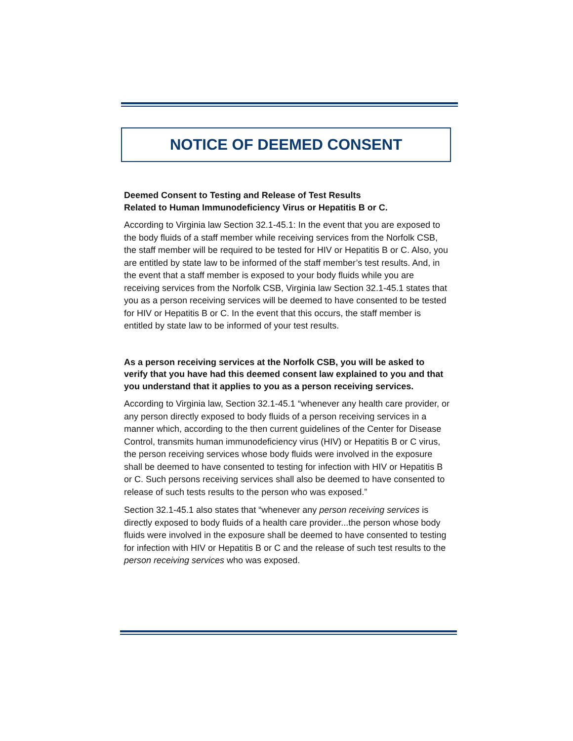NOTICE OF DEEMED CONSENT
Deemed Consent to Testing and Release of Test Results
Related to Human Immunodeficiency Virus or Hepatitis B or C.
According to Virginia law Section 32.1-45.1: In the event that you are exposed to the body fluids of a staff member while receiving services from the Norfolk CSB, the staff member will be required to be tested for HIV or Hepatitis B or C. Also, you are entitled by state law to be informed of the staff member’s test results. And, in the event that a staff member is exposed to your body fluids while you are receiving services from the Norfolk CSB, Virginia law Section 32.1-45.1 states that you as a person receiving services will be deemed to have consented to be tested for HIV or Hepatitis B or C. In the event that this occurs, the staff member is entitled by state law to be informed of your test results.
As a person receiving services at the Norfolk CSB, you will be asked to verify that you have had this deemed consent law explained to you and that you understand that it applies to you as a person receiving services.
According to Virginia law, Section 32.1-45.1 “whenever any health care provider, or any person directly exposed to body fluids of a person receiving services in a manner which, according to the then current guidelines of the Center for Disease Control, transmits human immunodeficiency virus (HIV) or Hepatitis B or C virus, the person receiving services whose body fluids were involved in the exposure shall be deemed to have consented to testing for infection with HIV or Hepatitis B or C. Such persons receiving services shall also be deemed to have consented to release of such tests results to the person who was exposed.”
Section 32.1-45.1 also states that “whenever any person receiving services is directly exposed to body fluids of a health care provider...the person whose body fluids were involved in the exposure shall be deemed to have consented to testing for infection with HIV or Hepatitis B or C and the release of such test results to the person receiving services who was exposed.